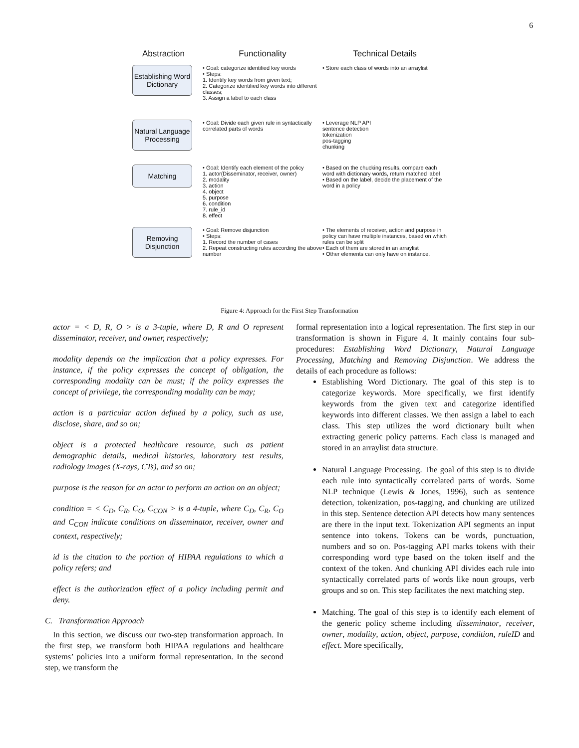6
Abstraction Functionality Technical Details
Establishing Word Dictionary
• Goal: categorize identified key words
• Steps:
1. Identify key words from given text;
2. Categorize identified key words into different classes;
3. Assign a label to each class
• Store each class of words into an arraylist
Natural Language Processing
• Goal: Divide each given rule in syntactically correlated parts of words
• Leverage NLP API
sentence detection
tokenization
pos-tagging
chunking
Matching
• Goal: Identify each element of the policy
1. actor(Disseminator, receiver, owner)
2. modality
3. action
4. object
5. purpose
6. condition
7. rule_id
8. effect
• Based on the chucking results, compare each word with dictionary words, return matched label
• Based on the label, decide the placement of the word in a policy
Removing Disjunction
• Goal: Remove disjunction
• Steps:
1. Record the number of cases
2. Repeat constructing rules according the above number
• The elements of receiver, action and purpose in policy can have multiple instances, based on which rules can be split
• Each of them are stored in an arraylist
• Other elements can only have on instance.
Figure 4: Approach for the First Step Transformation
actor = < D, R, O > is a 3-tuple, where D, R and O represent disseminator, receiver, and owner, respectively;
modality depends on the implication that a policy expresses. For instance, if the policy expresses the concept of obligation, the corresponding modality can be must; if the policy expresses the concept of privilege, the corresponding modality can be may;
action is a particular action defined by a policy, such as use, disclose, share, and so on;
object is a protected healthcare resource, such as patient demographic details, medical histories, laboratory test results, radiology images (X-rays, CTs), and so on;
purpose is the reason for an actor to perform an action on an object;
condition = < C<sub>D</sub>, C<sub>R</sub>, C<sub>O</sub>, C<sub>CON</sub> > is a 4-tuple, where C<sub>D</sub>, C<sub>R</sub>, C<sub>O</sub> and C<sub>CON</sub> indicate conditions on disseminator, receiver, owner and context, respectively;
id is the citation to the portion of HIPAA regulations to which a policy refers; and
effect is the authorization effect of a policy including permit and deny.
C. Transformation Approach
In this section, we discuss our two-step transformation approach. In the first step, we transform both HIPAA regulations and healthcare systems’ policies into a uniform formal representation. In the second step, we transform the
formal representation into a logical representation. The first step in our transformation is shown in Figure 4. It mainly contains four sub-procedures: Establishing Word Dictionary, Natural Language Processing, Matching and Removing Disjunction. We address the details of each procedure as follows:
Establishing Word Dictionary. The goal of this step is to categorize keywords. More specifically, we first identify keywords from the given text and categorize identified keywords into different classes. We then assign a label to each class. This step utilizes the word dictionary built when extracting generic policy patterns. Each class is managed and stored in an arraylist data structure.
Natural Language Processing. The goal of this step is to divide each rule into syntactically correlated parts of words. Some NLP technique (Lewis & Jones, 1996), such as sentence detection, tokenization, pos-tagging, and chunking are utilized in this step. Sentence detection API detects how many sentences are there in the input text. Tokenization API segments an input sentence into tokens. Tokens can be words, punctuation, numbers and so on. Pos-tagging API marks tokens with their corresponding word type based on the token itself and the context of the token. And chunking API divides each rule into syntactically correlated parts of words like noun groups, verb groups and so on. This step facilitates the next matching step.
Matching. The goal of this step is to identify each element of the generic policy scheme including disseminator, receiver, owner, modality, action, object, purpose, condition, ruleID and effect. More specifically,